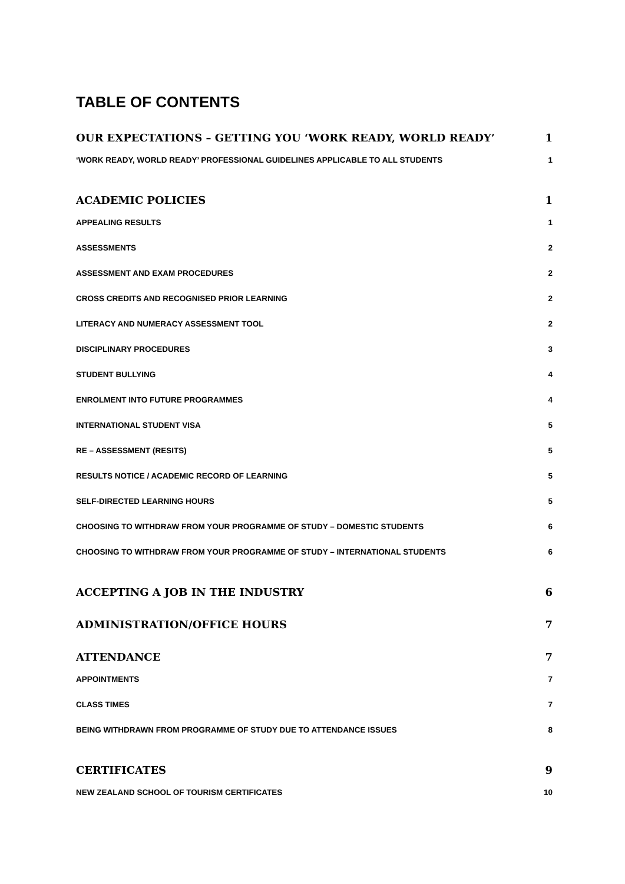TABLE OF CONTENTS
OUR EXPECTATIONS – GETTING YOU ‘WORK READY, WORLD READY’ 1
‘WORK READY, WORLD READY’ PROFESSIONAL GUIDELINES APPLICABLE TO ALL STUDENTS 1
ACADEMIC POLICIES 1
APPEALING RESULTS 1
ASSESSMENTS 2
ASSESSMENT AND EXAM PROCEDURES 2
CROSS CREDITS AND RECOGNISED PRIOR LEARNING 2
LITERACY AND NUMERACY ASSESSMENT TOOL 2
DISCIPLINARY PROCEDURES 3
STUDENT BULLYING 4
ENROLMENT INTO FUTURE PROGRAMMES 4
INTERNATIONAL STUDENT VISA 5
RE – ASSESSMENT (RESITS) 5
RESULTS NOTICE / ACADEMIC RECORD OF LEARNING 5
SELF-DIRECTED LEARNING HOURS 5
CHOOSING TO WITHDRAW FROM YOUR PROGRAMME OF STUDY – DOMESTIC STUDENTS 6
CHOOSING TO WITHDRAW FROM YOUR PROGRAMME OF STUDY – INTERNATIONAL STUDENTS 6
ACCEPTING A JOB IN THE INDUSTRY 6
ADMINISTRATION/OFFICE HOURS 7
ATTENDANCE 7
APPOINTMENTS 7
CLASS TIMES 7
BEING WITHDRAWN FROM PROGRAMME OF STUDY DUE TO ATTENDANCE ISSUES 8
CERTIFICATES 9
NEW ZEALAND SCHOOL OF TOURISM CERTIFICATES 10